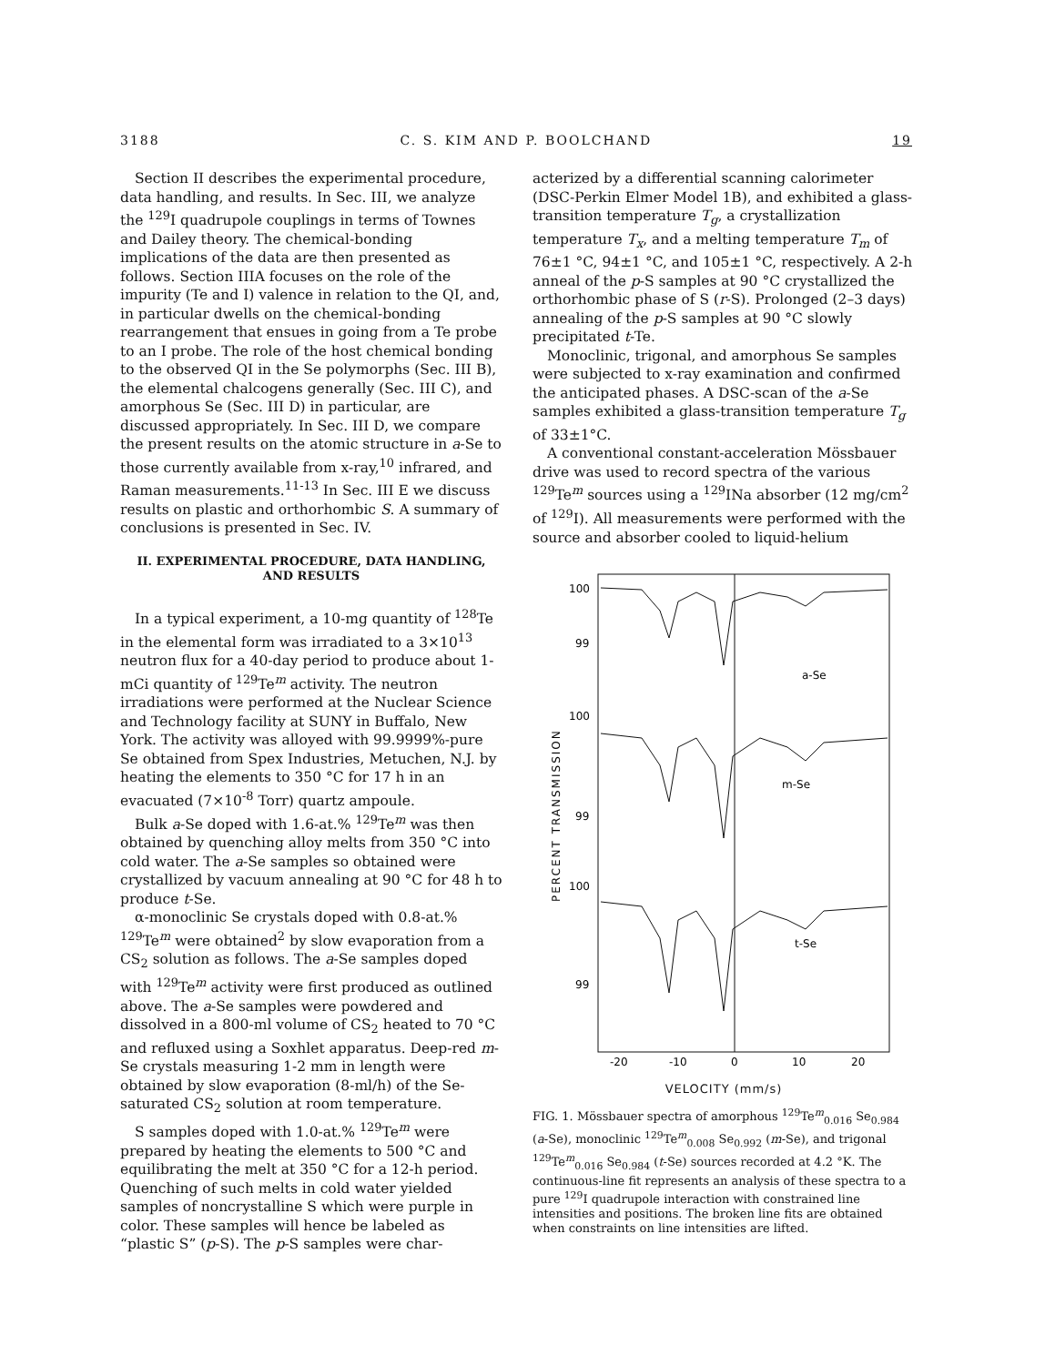3188 C. S. KIM AND P. BOOLCHAND 19
Section II describes the experimental procedure, data handling, and results. In Sec. III, we analyze the <sup>129</sup>I quadrupole couplings in terms of Townes and Dailey theory. The chemical-bonding implications of the data are then presented as follows. Section IIIA focuses on the role of the impurity (Te and I) valence in relation to the QI, and, in particular dwells on the chemical-bonding rearrangement that ensues in going from a Te probe to an I probe. The role of the host chemical bonding to the observed QI in the Se polymorphs (Sec. III B), the elemental chalcogens generally (Sec. III C), and amorphous Se (Sec. III D) in particular, are discussed appropriately. In Sec. III D, we compare the present results on the atomic structure in a-Se to those currently available from x-ray,<sup>10</sup> infrared, and Raman measurements.<sup>11-13</sup> In Sec. III E we discuss results on plastic and orthorhombic S. A summary of conclusions is presented in Sec. IV.
II. EXPERIMENTAL PROCEDURE, DATA HANDLING,
AND RESULTS
In a typical experiment, a 10-mg quantity of <sup>128</sup>Te in the elemental form was irradiated to a 3×10<sup>13</sup> neutron flux for a 40-day period to produce about 1-mCi quantity of <sup>129</sup>Te<sup>m</sup> activity. The neutron irradiations were performed at the Nuclear Science and Technology facility at SUNY in Buffalo, New York. The activity was alloyed with 99.9999%-pure Se obtained from Spex Industries, Metuchen, N.J. by heating the elements to 350 °C for 17 h in an evacuated (7×10<sup>-8</sup> Torr) quartz ampoule.
Bulk a-Se doped with 1.6-at.% <sup>129</sup>Te<sup>m</sup> was then obtained by quenching alloy melts from 350 °C into cold water. The a-Se samples so obtained were crystallized by vacuum annealing at 90 °C for 48 h to produce t-Se.
α-monoclinic Se crystals doped with 0.8-at.% <sup>129</sup>Te<sup>m</sup> were obtained<sup>2</sup> by slow evaporation from a CS<sub>2</sub> solution as follows. The a-Se samples doped with <sup>129</sup>Te<sup>m</sup> activity were first produced as outlined above. The a-Se samples were powdered and dissolved in a 800-ml volume of CS<sub>2</sub> heated to 70 °C and refluxed using a Soxhlet apparatus. Deep-red m-Se crystals measuring 1-2 mm in length were obtained by slow evaporation (8-ml/h) of the Se-saturated CS<sub>2</sub> solution at room temperature.
S samples doped with 1.0-at.% <sup>129</sup>Te<sup>m</sup> were prepared by heating the elements to 500 °C and equilibrating the melt at 350 °C for a 12-h period. Quenching of such melts in cold water yielded samples of noncrystalline S which were purple in color. These samples will hence be labeled as “plastic S” (p-S). The p-S samples were char-
acterized by a differential scanning calorimeter (DSC-Perkin Elmer Model 1B), and exhibited a glass-transition temperature T<sub>g</sub>, a crystallization temperature T<sub>x</sub>, and a melting temperature T<sub>m</sub> of 76±1 °C, 94±1 °C, and 105±1 °C, respectively. A 2-h anneal of the p-S samples at 90 °C crystallized the orthorhombic phase of S (r-S). Prolonged (2–3 days) annealing of the p-S samples at 90 °C slowly precipitated t-Te.
Monoclinic, trigonal, and amorphous Se samples were subjected to x-ray examination and confirmed the anticipated phases. A DSC-scan of the a-Se samples exhibited a glass-transition temperature T<sub>g</sub> of 33±1°C.
A conventional constant-acceleration Mössbauer drive was used to record spectra of the various <sup>129</sup>Te<sup>m</sup> sources using a <sup>129</sup>INa absorber (12 mg/cm<sup>2</sup> of <sup>129</sup>I). All measurements were performed with the source and absorber cooled to liquid-helium
100
99
a-Se
100
m-Se
99
100
t-Se
99
PERCENT TRANSMISSION
-20
-10
0
10
20
VELOCITY (mm/s)
FIG. 1. Mössbauer spectra of amorphous <sup>129</sup>Te<sup>m</sup><sub>0.016</sub> Se<sub>0.984</sub> (a-Se), monoclinic <sup>129</sup>Te<sup>m</sup><sub>0.008</sub> Se<sub>0.992</sub> (m-Se), and trigonal <sup>129</sup>Te<sup>m</sup><sub>0.016</sub> Se<sub>0.984</sub> (t-Se) sources recorded at 4.2 °K. The continuous-line fit represents an analysis of these spectra to a pure <sup>129</sup>I quadrupole interaction with constrained line intensities and positions. The broken line fits are obtained when constraints on line intensities are lifted.